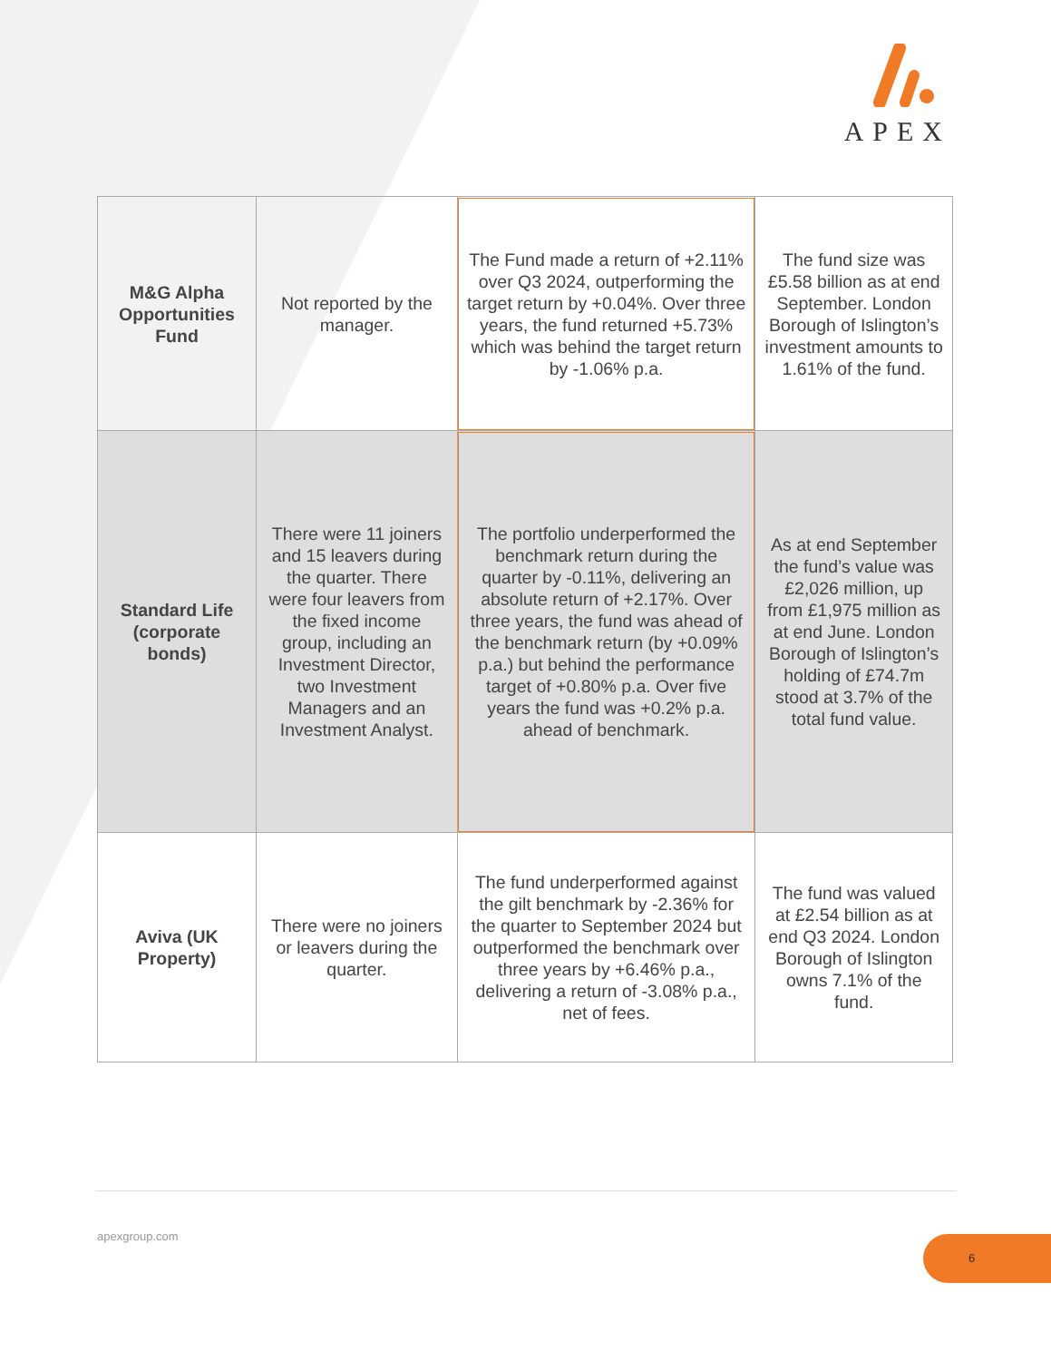APEX
| M&G Alpha Opportunities Fund | Not reported by the manager. | The Fund made a return of +2.11% over Q3 2024, outperforming the target return by +0.04%. Over three years, the fund returned +5.73% which was behind the target return by -1.06% p.a. | The fund size was £5.58 billion as at end September. London Borough of Islington’s investment amounts to 1.61% of the fund. |
| Standard Life (corporate bonds) | There were 11 joiners and 15 leavers during the quarter. There were four leavers from the fixed income group, including an Investment Director, two Investment Managers and an Investment Analyst. | The portfolio underperformed the benchmark return during the quarter by -0.11%, delivering an absolute return of +2.17%. Over three years, the fund was ahead of the benchmark return (by +0.09% p.a.) but behind the performance target of +0.80% p.a. Over five years the fund was +0.2% p.a. ahead of benchmark. | As at end September the fund’s value was £2,026 million, up from £1,975 million as at end June. London Borough of Islington’s holding of £74.7m stood at 3.7% of the total fund value. |
| Aviva (UK Property) | There were no joiners or leavers during the quarter. | The fund underperformed against the gilt benchmark by -2.36% for the quarter to September 2024 but outperformed the benchmark over three years by +6.46% p.a., delivering a return of -3.08% p.a., net of fees. | The fund was valued at £2.54 billion as at end Q3 2024. London Borough of Islington owns 7.1% of the fund. |
apexgroup.com 6